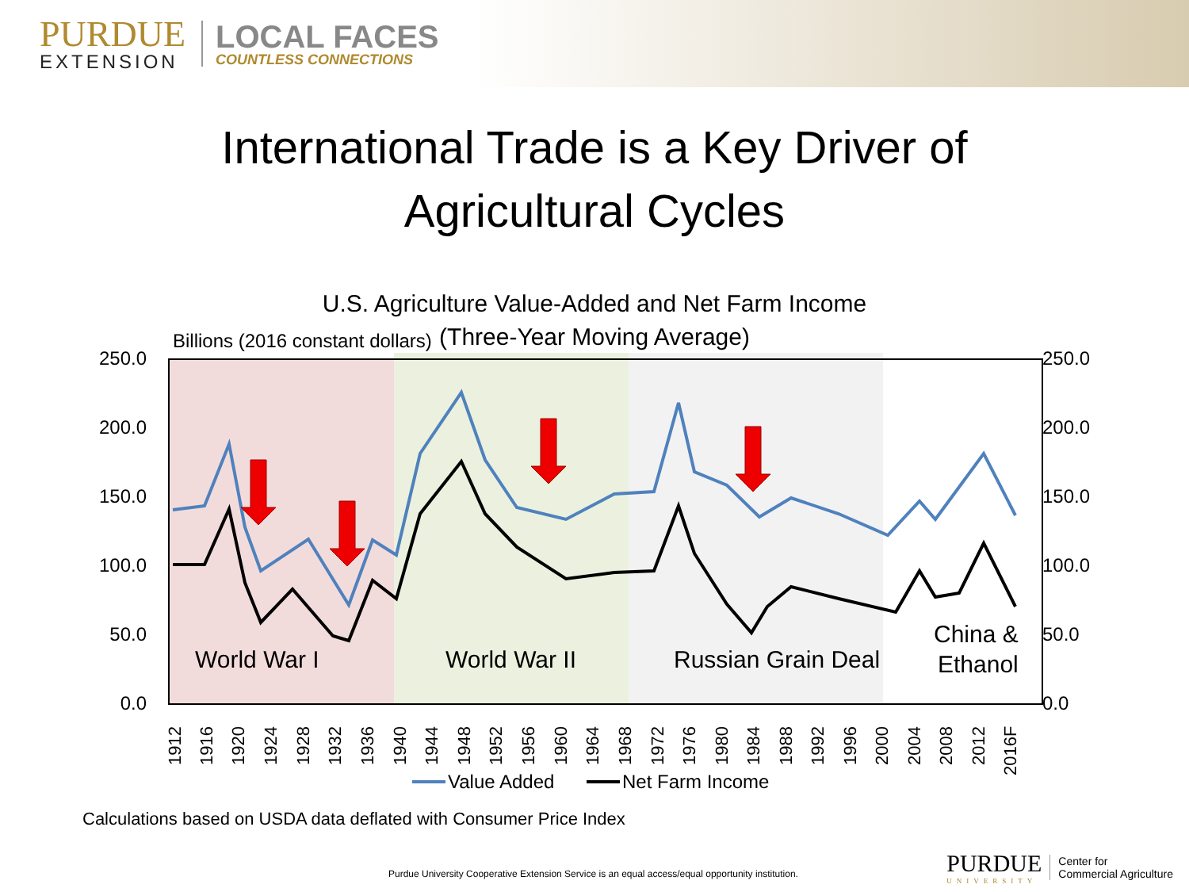PURDUE
EXTENSION
LOCAL FACES
COUNTLESS CONNECTIONS
International Trade is a Key Driver of
Agricultural Cycles
U.S. Agriculture Value-Added and Net Farm Income
(Three-Year Moving Average)
Billions (2016 constant dollars)
250.0
200.0
150.0
100.0
50.0
0.0
250.0
200.0
150.0
100.0
50.0
0.0
World War I
World War II
Russian Grain Deal
China &
Ethanol
1912
1916
1920
1924
1928
1932
1936
1940
1944
1948
1952
1956
1960
1964
1968
1972
1976
1980
1984
1988
1992
1996
2000
2004
2008
2012
2016F
Value Added
Net Farm Income
Calculations based on USDA data deflated with Consumer Price Index
Purdue University Cooperative Extension Service is an equal access/equal opportunity institution.
PURDUE
UNIVERSITY
Center for
Commercial Agriculture